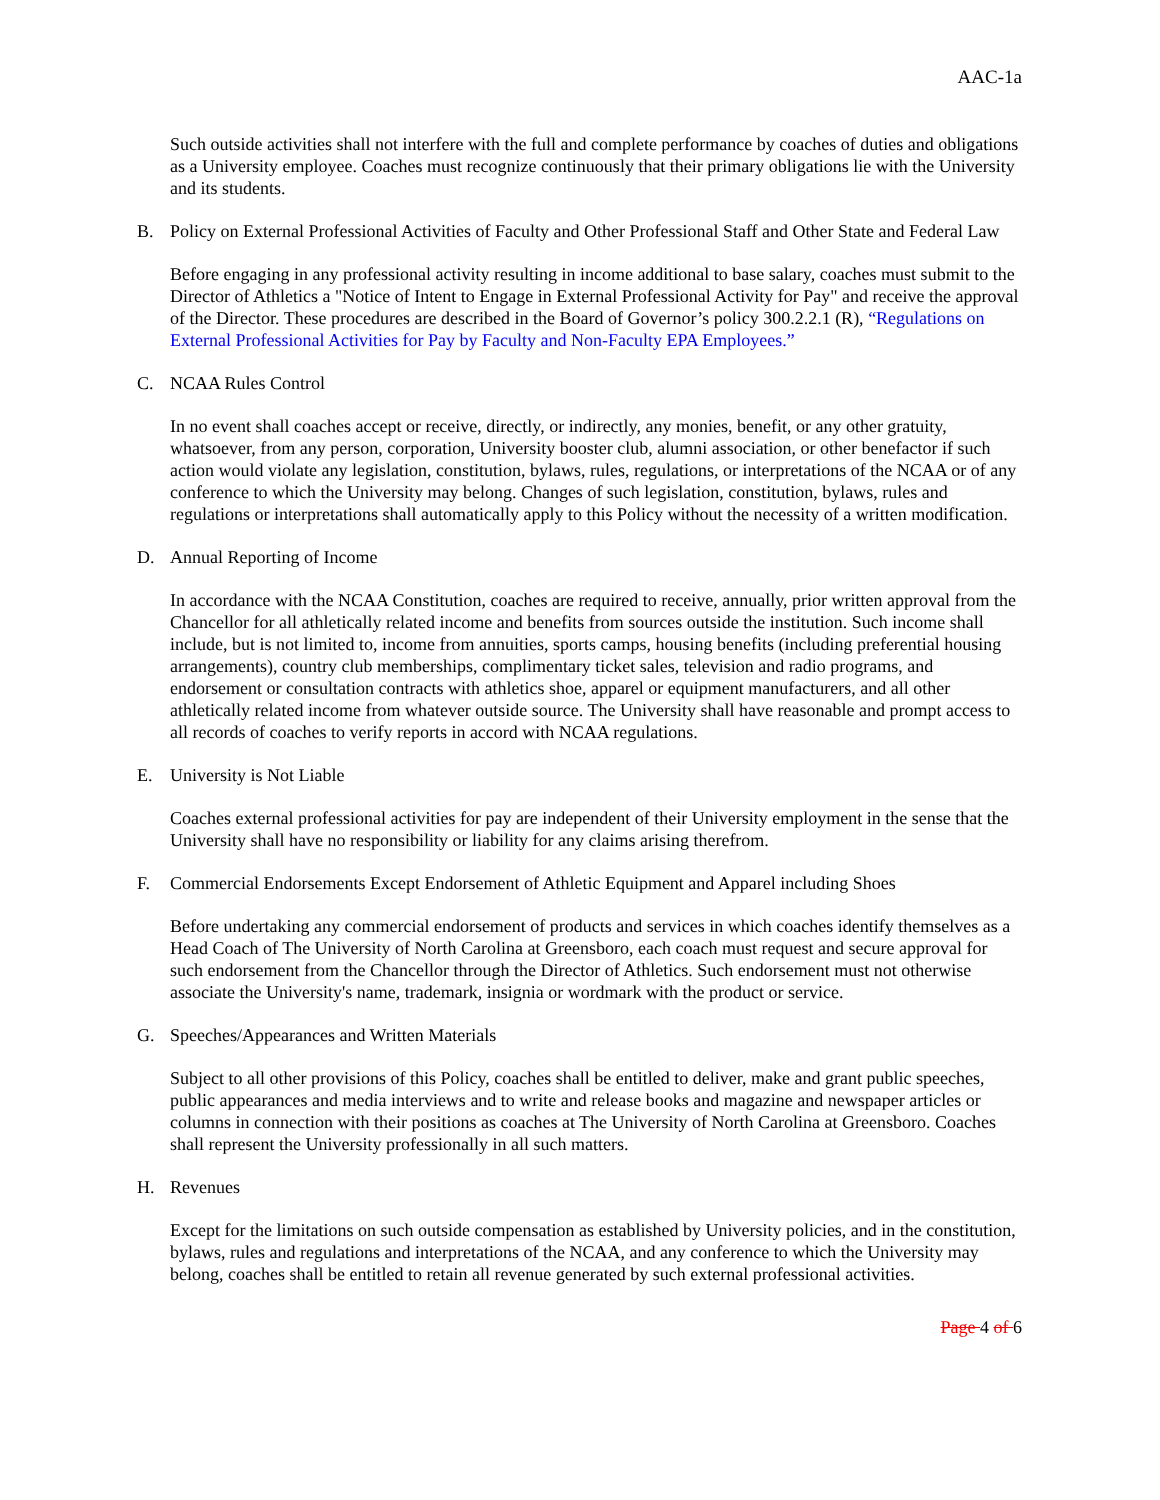AAC-1a
Such outside activities shall not interfere with the full and complete performance by coaches of duties and obligations as a University employee. Coaches must recognize continuously that their primary obligations lie with the University and its students.
B. Policy on External Professional Activities of Faculty and Other Professional Staff and Other State and Federal Law
Before engaging in any professional activity resulting in income additional to base salary, coaches must submit to the Director of Athletics a "Notice of Intent to Engage in External Professional Activity for Pay" and receive the approval of the Director. These procedures are described in the Board of Governor’s policy 300.2.2.1 (R), “Regulations on External Professional Activities for Pay by Faculty and Non-Faculty EPA Employees.”
C. NCAA Rules Control
In no event shall coaches accept or receive, directly, or indirectly, any monies, benefit, or any other gratuity, whatsoever, from any person, corporation, University booster club, alumni association, or other benefactor if such action would violate any legislation, constitution, bylaws, rules, regulations, or interpretations of the NCAA or of any conference to which the University may belong. Changes of such legislation, constitution, bylaws, rules and regulations or interpretations shall automatically apply to this Policy without the necessity of a written modification.
D. Annual Reporting of Income
In accordance with the NCAA Constitution, coaches are required to receive, annually, prior written approval from the Chancellor for all athletically related income and benefits from sources outside the institution. Such income shall include, but is not limited to, income from annuities, sports camps, housing benefits (including preferential housing arrangements), country club memberships, complimentary ticket sales, television and radio programs, and endorsement or consultation contracts with athletics shoe, apparel or equipment manufacturers, and all other athletically related income from whatever outside source. The University shall have reasonable and prompt access to all records of coaches to verify reports in accord with NCAA regulations.
E. University is Not Liable
Coaches external professional activities for pay are independent of their University employment in the sense that the University shall have no responsibility or liability for any claims arising therefrom.
F. Commercial Endorsements Except Endorsement of Athletic Equipment and Apparel including Shoes
Before undertaking any commercial endorsement of products and services in which coaches identify themselves as a Head Coach of The University of North Carolina at Greensboro, each coach must request and secure approval for such endorsement from the Chancellor through the Director of Athletics. Such endorsement must not otherwise associate the University's name, trademark, insignia or wordmark with the product or service.
G. Speeches/Appearances and Written Materials
Subject to all other provisions of this Policy, coaches shall be entitled to deliver, make and grant public speeches, public appearances and media interviews and to write and release books and magazine and newspaper articles or columns in connection with their positions as coaches at The University of North Carolina at Greensboro. Coaches shall represent the University professionally in all such matters.
H. Revenues
Except for the limitations on such outside compensation as established by University policies, and in the constitution, bylaws, rules and regulations and interpretations of the NCAA, and any conference to which the University may belong, coaches shall be entitled to retain all revenue generated by such external professional activities.
Page 4 of 6